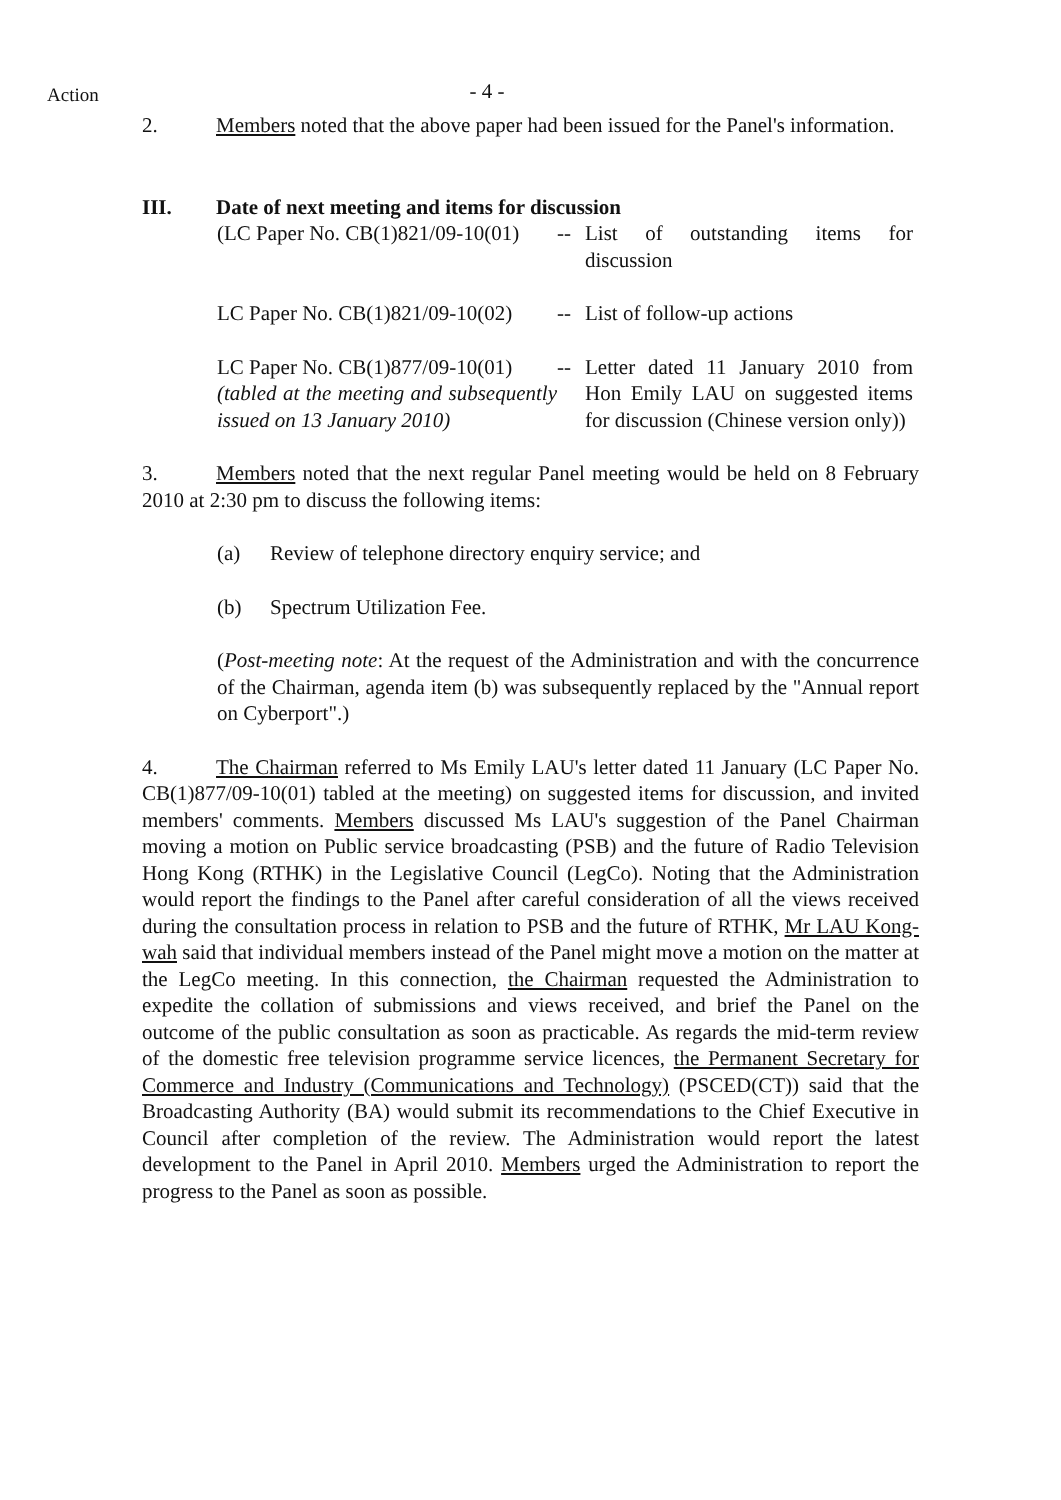Action
- 4 -
2. Members noted that the above paper had been issued for the Panel's information.
III. Date of next meeting and items for discussion
(LC Paper No. CB(1)821/09-10(01)
-- List of outstanding items for discussion
LC Paper No. CB(1)821/09-10(02)
-- List of follow-up actions
LC Paper No. CB(1)877/09-10(01)
(tabled at the meeting and subsequently issued on 13 January 2010)
-- Letter dated 11 January 2010 from Hon Emily LAU on suggested items for discussion (Chinese version only))
3. Members noted that the next regular Panel meeting would be held on 8 February 2010 at 2:30 pm to discuss the following items:
(a) Review of telephone directory enquiry service; and
(b) Spectrum Utilization Fee.
(Post-meeting note: At the request of the Administration and with the concurrence of the Chairman, agenda item (b) was subsequently replaced by the "Annual report on Cyberport".)
4. The Chairman referred to Ms Emily LAU's letter dated 11 January (LC Paper No. CB(1)877/09-10(01) tabled at the meeting) on suggested items for discussion, and invited members' comments. Members discussed Ms LAU's suggestion of the Panel Chairman moving a motion on Public service broadcasting (PSB) and the future of Radio Television Hong Kong (RTHK) in the Legislative Council (LegCo). Noting that the Administration would report the findings to the Panel after careful consideration of all the views received during the consultation process in relation to PSB and the future of RTHK, Mr LAU Kong-wah said that individual members instead of the Panel might move a motion on the matter at the LegCo meeting. In this connection, the Chairman requested the Administration to expedite the collation of submissions and views received, and brief the Panel on the outcome of the public consultation as soon as practicable. As regards the mid-term review of the domestic free television programme service licences, the Permanent Secretary for Commerce and Industry (Communications and Technology) (PSCED(CT)) said that the Broadcasting Authority (BA) would submit its recommendations to the Chief Executive in Council after completion of the review. The Administration would report the latest development to the Panel in April 2010. Members urged the Administration to report the progress to the Panel as soon as possible.